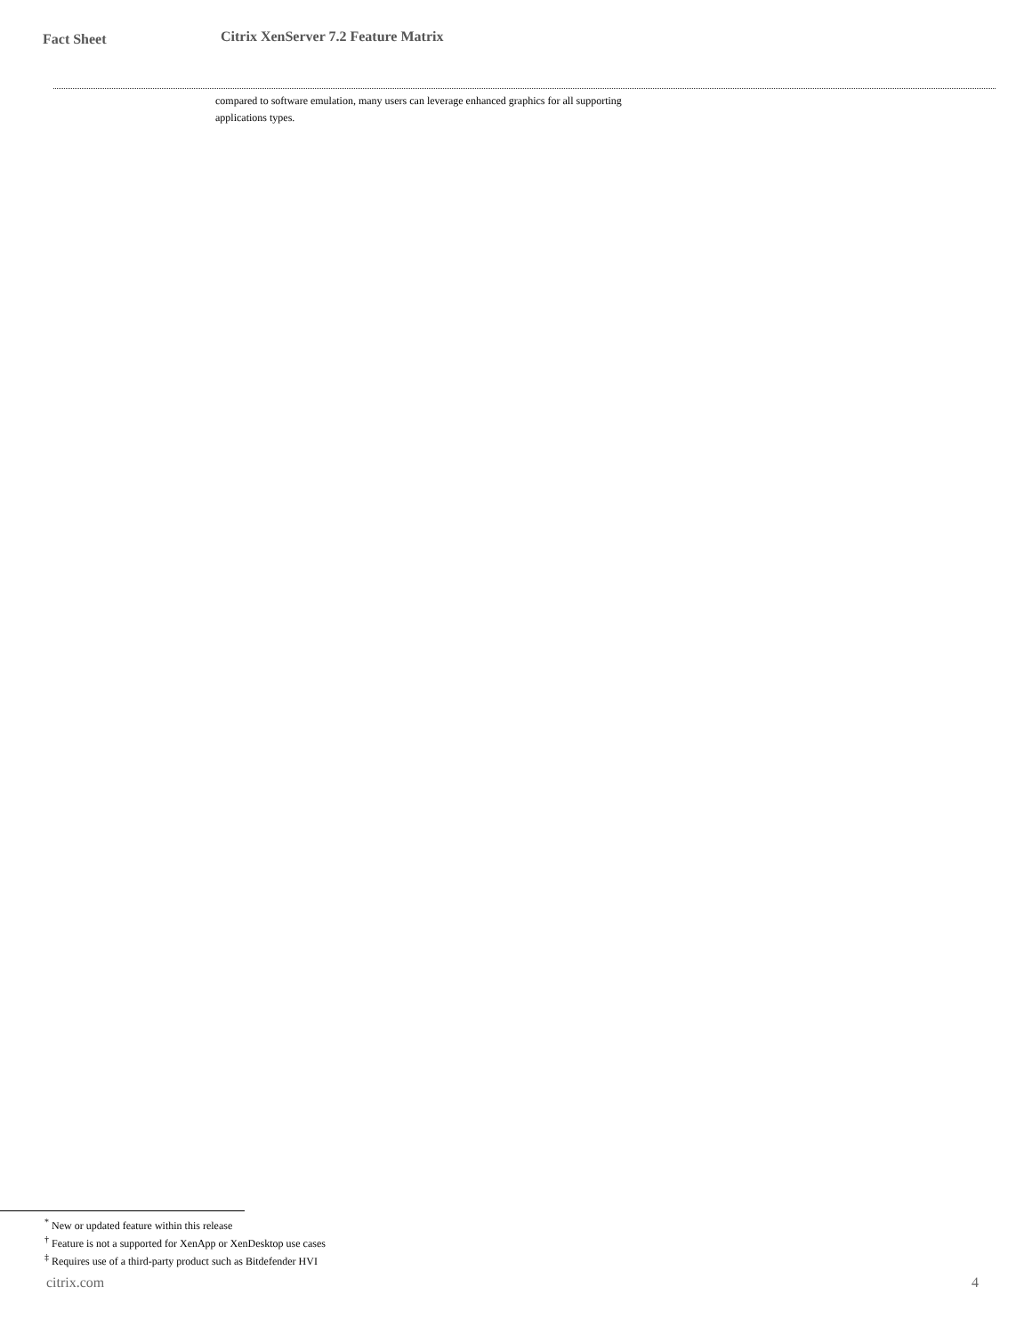Fact Sheet
Citrix XenServer 7.2 Feature Matrix
compared to software emulation, many users can leverage enhanced graphics for all supporting applications types.
<sup>*</sup> New or updated feature within this release
<sup>†</sup> Feature is not a supported for XenApp or XenDesktop use cases
<sup>‡</sup> Requires use of a third-party product such as Bitdefender HVI
citrix.com 4